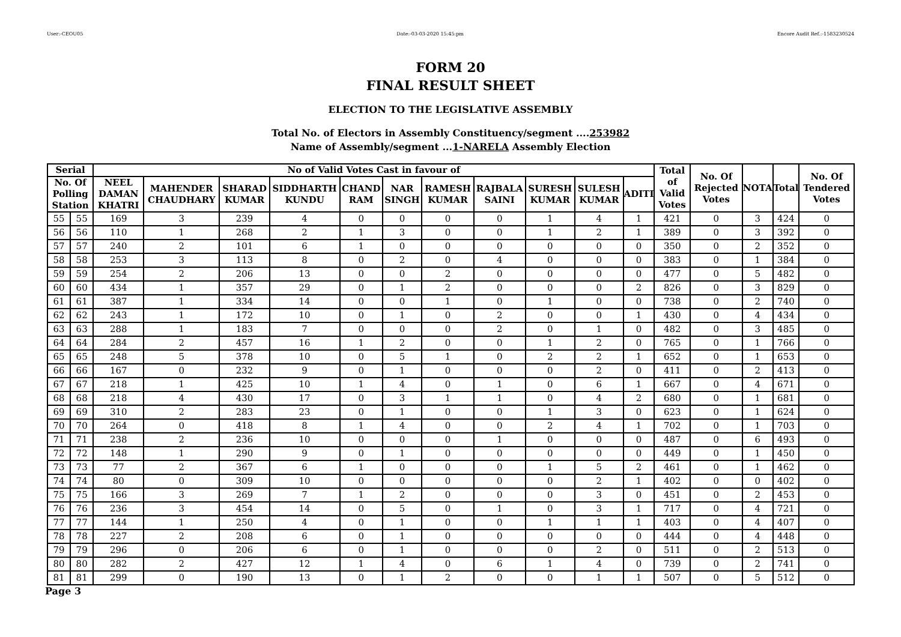User:-CEOU05 Date:-03-03-2020 15:45:pm Encore Audit Ref.:-1583230524
FORM 20
FINAL RESULT SHEET
ELECTION TO THE LEGISLATIVE ASSEMBLY
Total No. of Electors in Assembly Constituency/segment ....253982
Name of Assembly/segment ...1-NARELA Assembly Election
| Serial | | No of Valid Votes Cast in favour of | | | | | | | | | | | Total of Valid Votes | No. Of Rejected Votes | NOTA | Total | No. Of Tendered Votes |
| --- | --- | --- | --- | --- | --- | --- | --- | --- | --- | --- | --- | --- | --- | --- | --- | --- | --- |
| No. Of Polling Station | | NEEL DAMAN KHATRI | MAHENDER CHAUDHARY | SHARAD KUMAR | SIDDHARTH KUNDU | CHAND RAM | NAR SINGH | RAMESH KUMAR | RAJBALA SAINI | SURESH KUMAR | SULESH KUMAR | ADITI | | | | | |
| 55 | 55 | 169 | 3 | 239 | 4 | 0 | 0 | 0 | 0 | 1 | 4 | 1 | 421 | 0 | 3 | 424 | 0 |
| 56 | 56 | 110 | 1 | 268 | 2 | 1 | 3 | 0 | 0 | 1 | 2 | 1 | 389 | 0 | 3 | 392 | 0 |
| 57 | 57 | 240 | 2 | 101 | 6 | 1 | 0 | 0 | 0 | 0 | 0 | 0 | 350 | 0 | 2 | 352 | 0 |
| 58 | 58 | 253 | 3 | 113 | 8 | 0 | 2 | 0 | 4 | 0 | 0 | 0 | 383 | 0 | 1 | 384 | 0 |
| 59 | 59 | 254 | 2 | 206 | 13 | 0 | 0 | 2 | 0 | 0 | 0 | 0 | 477 | 0 | 5 | 482 | 0 |
| 60 | 60 | 434 | 1 | 357 | 29 | 0 | 1 | 2 | 0 | 0 | 0 | 2 | 826 | 0 | 3 | 829 | 0 |
| 61 | 61 | 387 | 1 | 334 | 14 | 0 | 0 | 1 | 0 | 1 | 0 | 0 | 738 | 0 | 2 | 740 | 0 |
| 62 | 62 | 243 | 1 | 172 | 10 | 0 | 1 | 0 | 2 | 0 | 0 | 1 | 430 | 0 | 4 | 434 | 0 |
| 63 | 63 | 288 | 1 | 183 | 7 | 0 | 0 | 0 | 2 | 0 | 1 | 0 | 482 | 0 | 3 | 485 | 0 |
| 64 | 64 | 284 | 2 | 457 | 16 | 1 | 2 | 0 | 0 | 1 | 2 | 0 | 765 | 0 | 1 | 766 | 0 |
| 65 | 65 | 248 | 5 | 378 | 10 | 0 | 5 | 1 | 0 | 2 | 2 | 1 | 652 | 0 | 1 | 653 | 0 |
| 66 | 66 | 167 | 0 | 232 | 9 | 0 | 1 | 0 | 0 | 0 | 2 | 0 | 411 | 0 | 2 | 413 | 0 |
| 67 | 67 | 218 | 1 | 425 | 10 | 1 | 4 | 0 | 1 | 0 | 6 | 1 | 667 | 0 | 4 | 671 | 0 |
| 68 | 68 | 218 | 4 | 430 | 17 | 0 | 3 | 1 | 1 | 0 | 4 | 2 | 680 | 0 | 1 | 681 | 0 |
| 69 | 69 | 310 | 2 | 283 | 23 | 0 | 1 | 0 | 0 | 1 | 3 | 0 | 623 | 0 | 1 | 624 | 0 |
| 70 | 70 | 264 | 0 | 418 | 8 | 1 | 4 | 0 | 0 | 2 | 4 | 1 | 702 | 0 | 1 | 703 | 0 |
| 71 | 71 | 238 | 2 | 236 | 10 | 0 | 0 | 0 | 1 | 0 | 0 | 0 | 487 | 0 | 6 | 493 | 0 |
| 72 | 72 | 148 | 1 | 290 | 9 | 0 | 1 | 0 | 0 | 0 | 0 | 0 | 449 | 0 | 1 | 450 | 0 |
| 73 | 73 | 77 | 2 | 367 | 6 | 1 | 0 | 0 | 0 | 1 | 5 | 2 | 461 | 0 | 1 | 462 | 0 |
| 74 | 74 | 80 | 0 | 309 | 10 | 0 | 0 | 0 | 0 | 0 | 2 | 1 | 402 | 0 | 0 | 402 | 0 |
| 75 | 75 | 166 | 3 | 269 | 7 | 1 | 2 | 0 | 0 | 0 | 3 | 0 | 451 | 0 | 2 | 453 | 0 |
| 76 | 76 | 236 | 3 | 454 | 14 | 0 | 5 | 0 | 1 | 0 | 3 | 1 | 717 | 0 | 4 | 721 | 0 |
| 77 | 77 | 144 | 1 | 250 | 4 | 0 | 1 | 0 | 0 | 1 | 1 | 1 | 403 | 0 | 4 | 407 | 0 |
| 78 | 78 | 227 | 2 | 208 | 6 | 0 | 1 | 0 | 0 | 0 | 0 | 0 | 444 | 0 | 4 | 448 | 0 |
| 79 | 79 | 296 | 0 | 206 | 6 | 0 | 1 | 0 | 0 | 0 | 2 | 0 | 511 | 0 | 2 | 513 | 0 |
| 80 | 80 | 282 | 2 | 427 | 12 | 1 | 4 | 0 | 6 | 1 | 4 | 0 | 739 | 0 | 2 | 741 | 0 |
| 81 | 81 | 299 | 0 | 190 | 13 | 0 | 1 | 2 | 0 | 0 | 1 | 1 | 507 | 0 | 5 | 512 | 0 |
Page 3